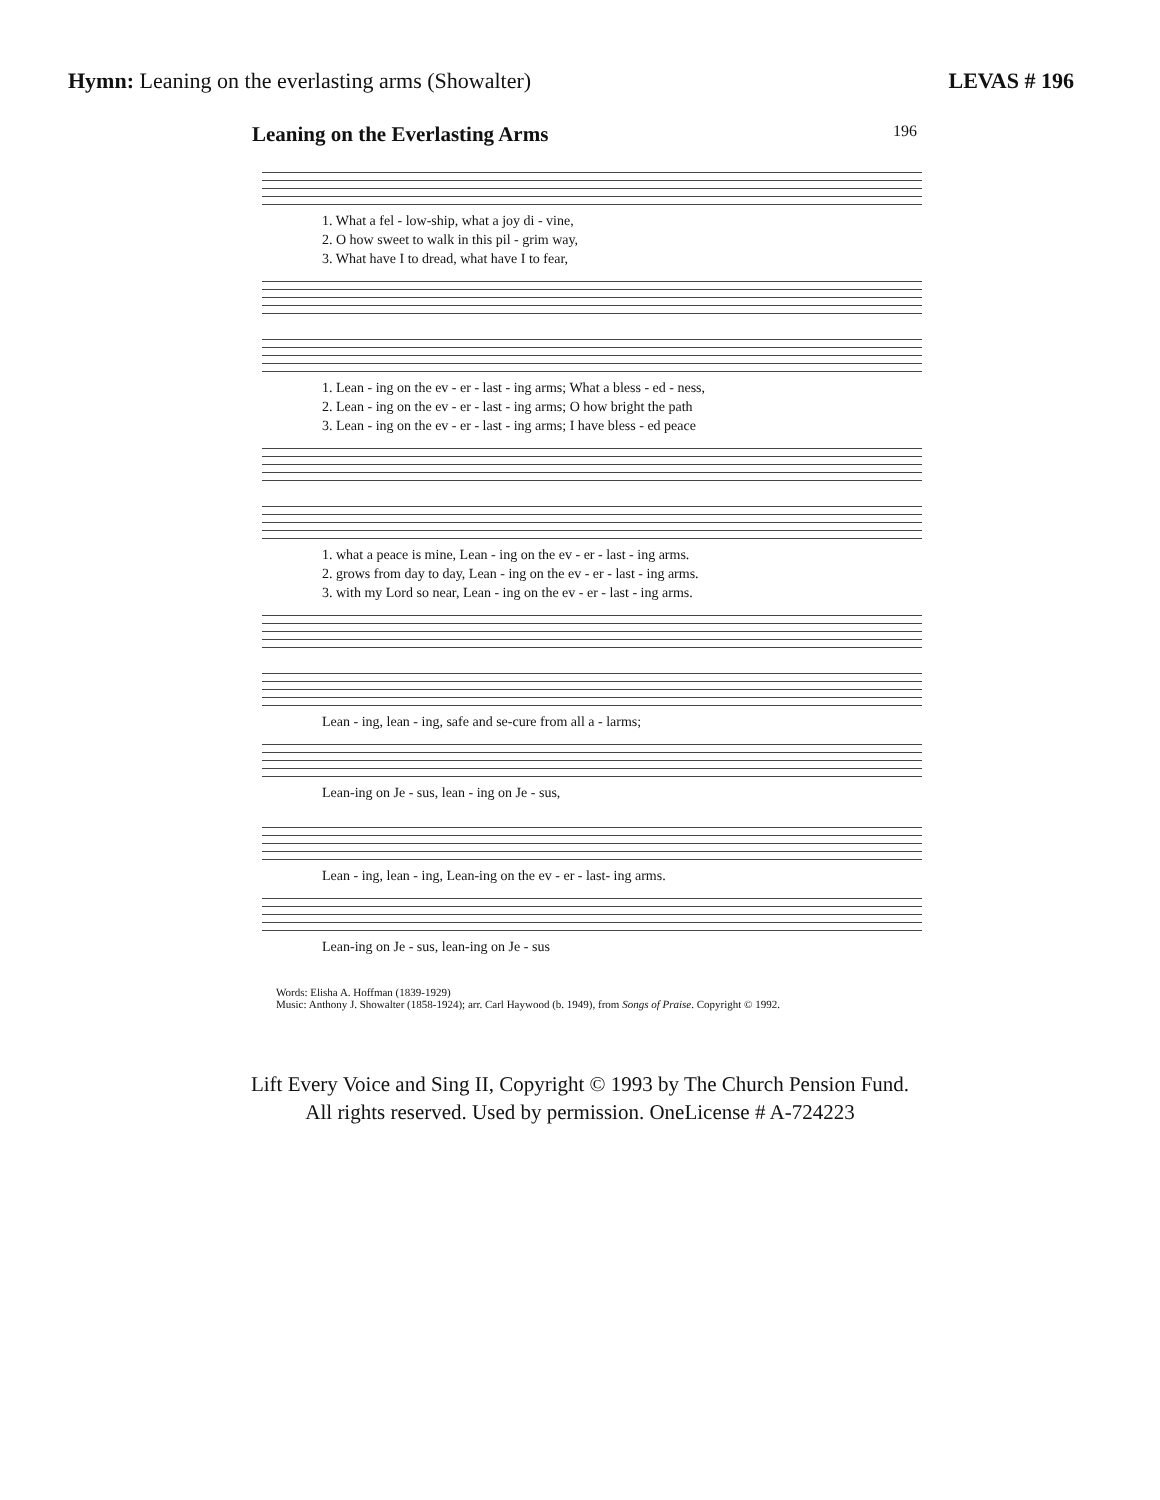Hymn: Leaning on the everlasting arms (Showalter)
LEVAS # 196
Leaning on the Everlasting Arms
196
1. What a fel - low-ship, what a joy di - vine,
2. O how sweet to walk in this pil - grim way,
3. What have I to dread, what have I to fear,
1. Lean - ing on the ev - er - last - ing arms; What a bless - ed - ness,
2. Lean - ing on the ev - er - last - ing arms; O how bright the path
3. Lean - ing on the ev - er - last - ing arms; I have bless - ed peace
1. what a peace is mine, Lean - ing on the ev - er - last - ing arms.
2. grows from day to day, Lean - ing on the ev - er - last - ing arms.
3. with my Lord so near, Lean - ing on the ev - er - last - ing arms.
Lean - ing, lean - ing, safe and se-cure from all a - larms;
Lean-ing on Je - sus, lean - ing on Je - sus,
Lean - ing, lean - ing, Lean-ing on the ev - er - last- ing arms.
Lean-ing on Je - sus, lean-ing on Je - sus
Words: Elisha A. Hoffman (1839-1929)
Music: Anthony J. Showalter (1858-1924); arr. Carl Haywood (b. 1949), from Songs of Praise. Copyright © 1992.
Lift Every Voice and Sing II, Copyright © 1993 by The Church Pension Fund.
All rights reserved. Used by permission. OneLicense # A-724223